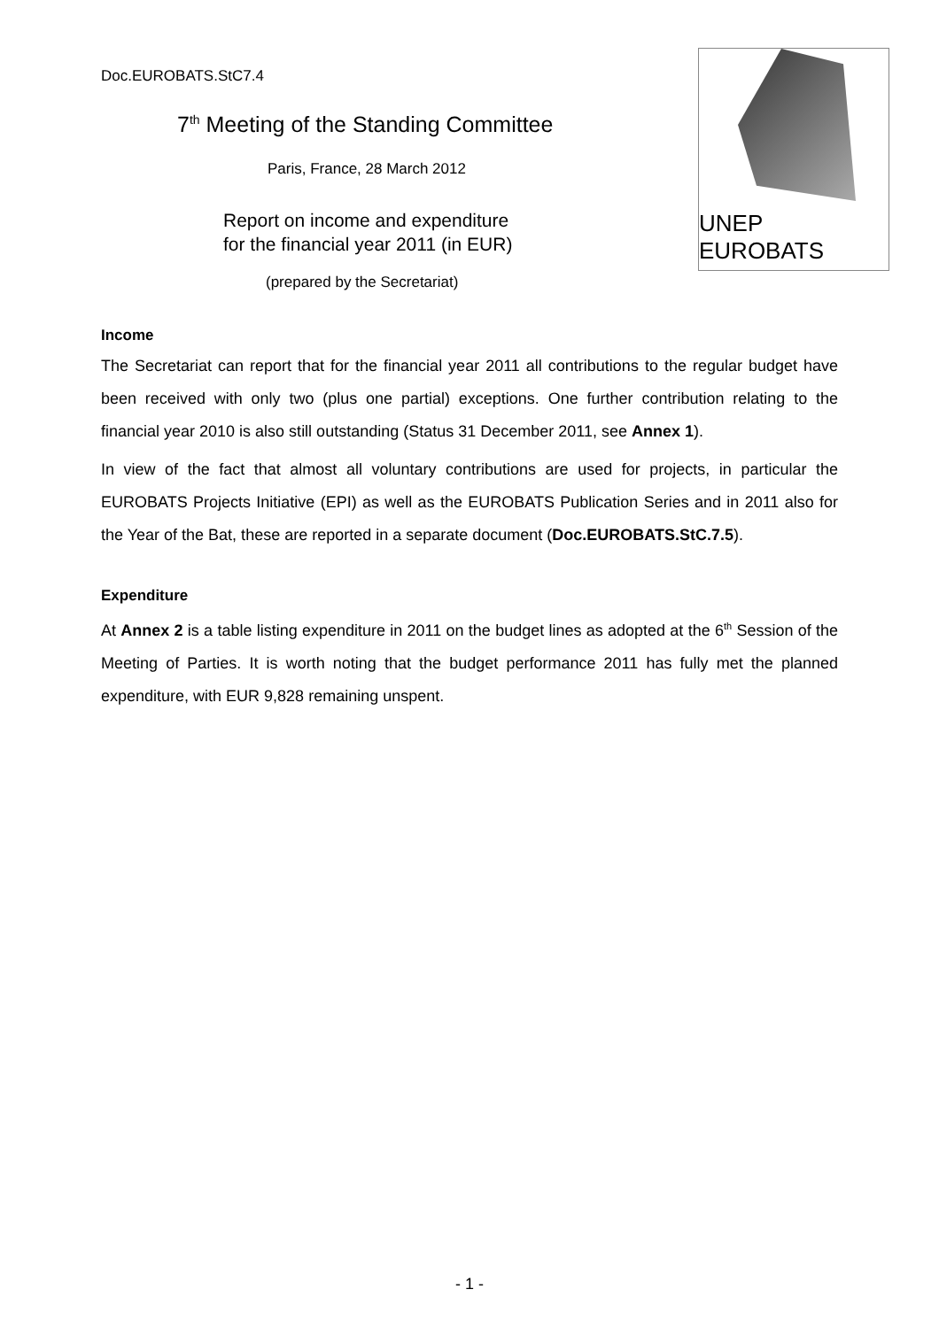Doc.EUROBATS.StC7.4
7<sup>th</sup> Meeting of the Standing Committee
Paris, France, 28 March 2012
Report on income and expenditure
for the financial year 2011 (in EUR)
(prepared by the Secretariat)
UNEP EUROBATS
Income
The Secretariat can report that for the financial year 2011 all contributions to the regular budget have been received with only two (plus one partial) exceptions. One further contribution relating to the financial year 2010 is also still outstanding (Status 31 December 2011, see Annex 1).
In view of the fact that almost all voluntary contributions are used for projects, in particular the EUROBATS Projects Initiative (EPI) as well as the EUROBATS Publication Series and in 2011 also for the Year of the Bat, these are reported in a separate document (Doc.EUROBATS.StC.7.5).
Expenditure
At Annex 2 is a table listing expenditure in 2011 on the budget lines as adopted at the 6<sup>th</sup> Session of the Meeting of Parties. It is worth noting that the budget performance 2011 has fully met the planned expenditure, with EUR 9,828 remaining unspent.
- 1 -